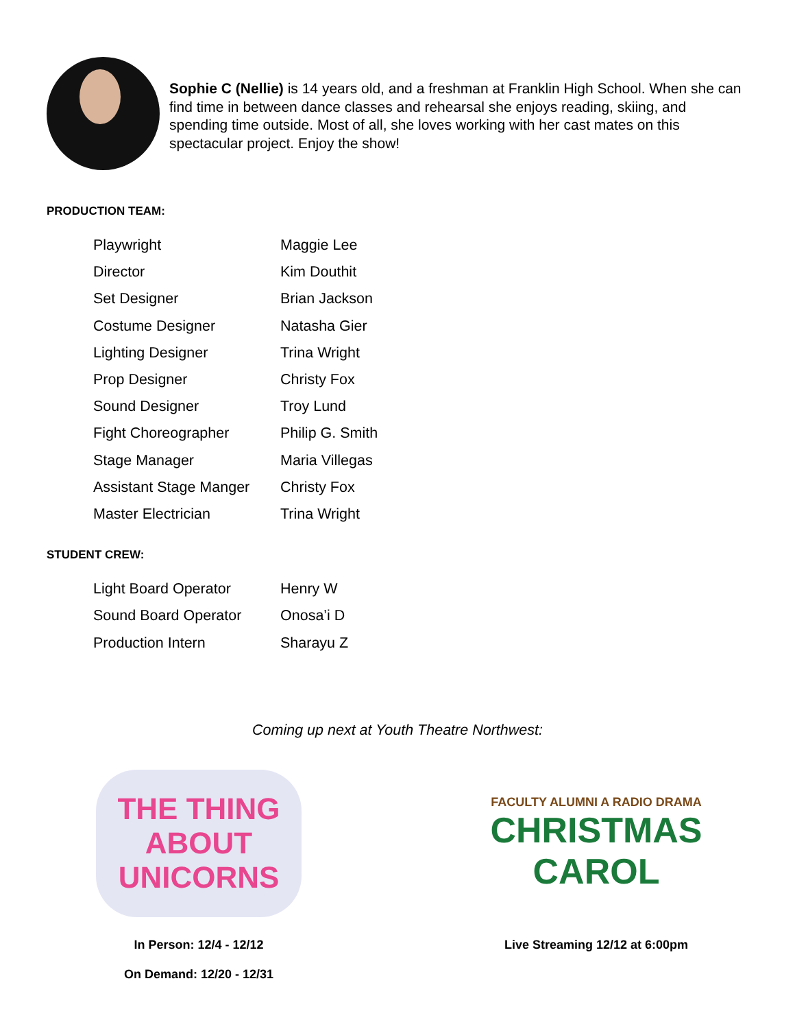Sophie C (Nellie) is 14 years old, and a freshman at Franklin High School. When she can find time in between dance classes and rehearsal she enjoys reading, skiing, and spending time outside. Most of all, she loves working with her cast mates on this spectacular project. Enjoy the show!
PRODUCTION TEAM:
| Playwright | Maggie Lee |
| Director | Kim Douthit |
| Set Designer | Brian Jackson |
| Costume Designer | Natasha Gier |
| Lighting Designer | Trina Wright |
| Prop Designer | Christy Fox |
| Sound Designer | Troy Lund |
| Fight Choreographer | Philip G. Smith |
| Stage Manager | Maria Villegas |
| Assistant Stage Manger | Christy Fox |
| Master Electrician | Trina Wright |
STUDENT CREW:
| Light Board Operator | Henry W |
| Sound Board Operator | Onosa’i D |
| Production Intern | Sharayu Z |
Coming up next at Youth Theatre Northwest:
THE THING ABOUT UNICORNS
In Person: 12/4 - 12/12
On Demand: 12/20 - 12/31
FACULTY ALUMNI A RADIO DRAMA
CHRISTMAS
CAROL
Live Streaming 12/12 at 6:00pm